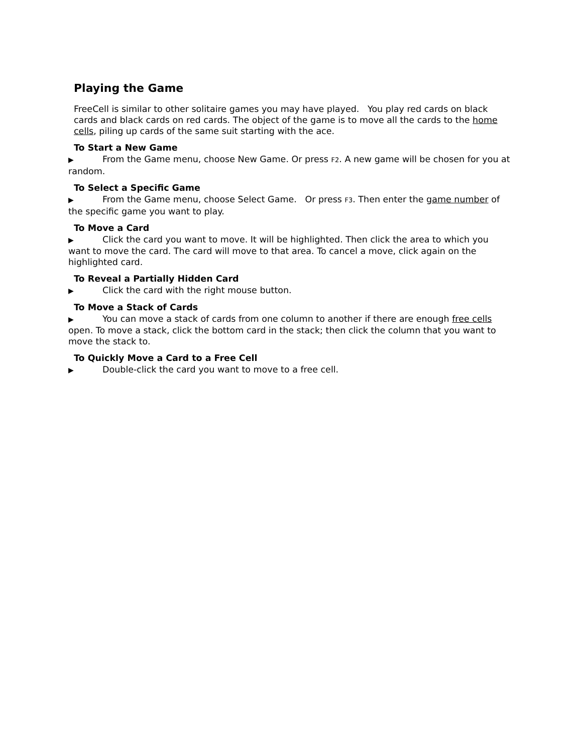Playing the Game
FreeCell is similar to other solitaire games you may have played. You play red cards on black cards and black cards on red cards. The object of the game is to move all the cards to the home cells, piling up cards of the same suit starting with the ace.
To Start a New Game
▶ From the Game menu, choose New Game. Or press F2. A new game will be chosen for you at random.
To Select a Specific Game
▶ From the Game menu, choose Select Game. Or press F3. Then enter the game number of the specific game you want to play.
To Move a Card
▶ Click the card you want to move. It will be highlighted. Then click the area to which you want to move the card. The card will move to that area. To cancel a move, click again on the highlighted card.
To Reveal a Partially Hidden Card
▶ Click the card with the right mouse button.
To Move a Stack of Cards
▶ You can move a stack of cards from one column to another if there are enough free cells open. To move a stack, click the bottom card in the stack; then click the column that you want to move the stack to.
To Quickly Move a Card to a Free Cell
▶ Double-click the card you want to move to a free cell.